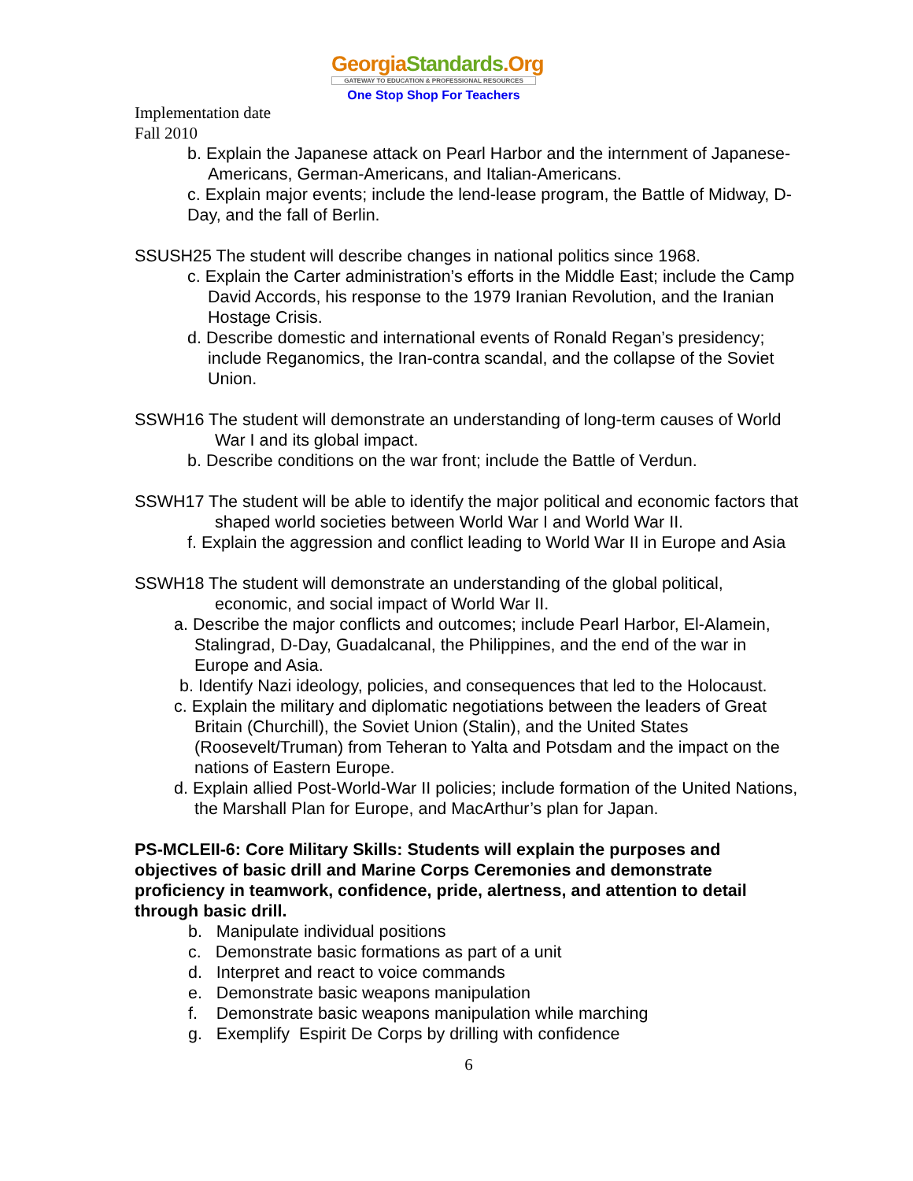GeorgiaStandards.Org
GATEWAY TO EDUCATION & PROFESSIONAL RESOURCES
One Stop Shop For Teachers
Implementation date
Fall 2010
b. Explain the Japanese attack on Pearl Harbor and the internment of Japanese-Americans, German-Americans, and Italian-Americans.
c. Explain major events; include the lend-lease program, the Battle of Midway, D-Day, and the fall of Berlin.
SSUSH25 The student will describe changes in national politics since 1968.
c. Explain the Carter administration’s efforts in the Middle East; include the Camp David Accords, his response to the 1979 Iranian Revolution, and the Iranian Hostage Crisis.
d. Describe domestic and international events of Ronald Regan’s presidency; include Reganomics, the Iran-contra scandal, and the collapse of the Soviet Union.
SSWH16 The student will demonstrate an understanding of long-term causes of World War I and its global impact.
b. Describe conditions on the war front; include the Battle of Verdun.
SSWH17 The student will be able to identify the major political and economic factors that shaped world societies between World War I and World War II.
f. Explain the aggression and conflict leading to World War II in Europe and Asia
SSWH18 The student will demonstrate an understanding of the global political, economic, and social impact of World War II.
a. Describe the major conflicts and outcomes; include Pearl Harbor, El-Alamein, Stalingrad, D-Day, Guadalcanal, the Philippines, and the end of the war in Europe and Asia.
b. Identify Nazi ideology, policies, and consequences that led to the Holocaust.
c. Explain the military and diplomatic negotiations between the leaders of Great Britain (Churchill), the Soviet Union (Stalin), and the United States (Roosevelt/Truman) from Teheran to Yalta and Potsdam and the impact on the nations of Eastern Europe.
d. Explain allied Post-World-War II policies; include formation of the United Nations, the Marshall Plan for Europe, and MacArthur’s plan for Japan.
PS-MCLEII-6: Core Military Skills: Students will explain the purposes and objectives of basic drill and Marine Corps Ceremonies and demonstrate proficiency in teamwork, confidence, pride, alertness, and attention to detail through basic drill.
b. Manipulate individual positions
c. Demonstrate basic formations as part of a unit
d. Interpret and react to voice commands
e. Demonstrate basic weapons manipulation
f. Demonstrate basic weapons manipulation while marching
g. Exemplify Espirit De Corps by drilling with confidence
6